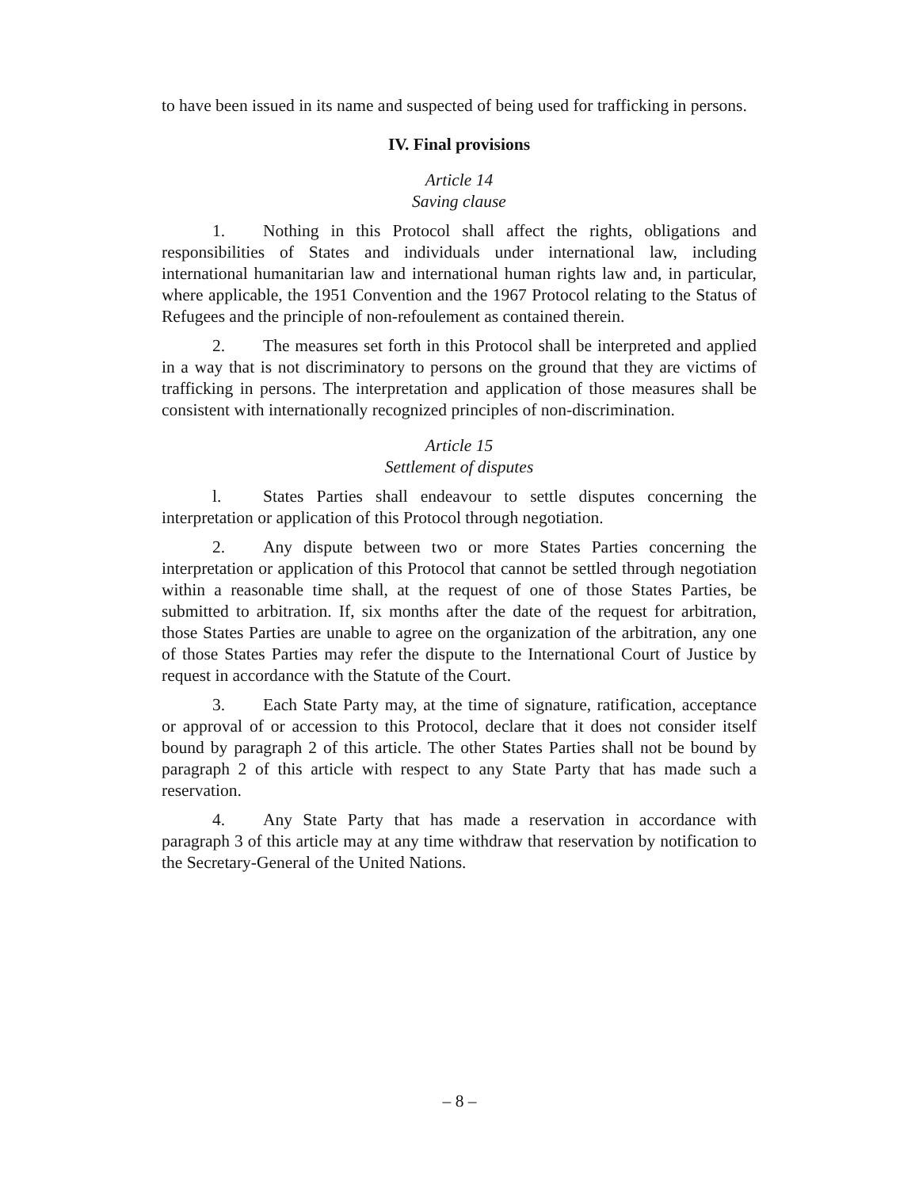to have been issued in its name and suspected of being used for trafficking in persons.
IV. Final provisions
Article 14
Saving clause
1. Nothing in this Protocol shall affect the rights, obligations and responsibilities of States and individuals under international law, including international humanitarian law and international human rights law and, in particular, where applicable, the 1951 Convention and the 1967 Protocol relating to the Status of Refugees and the principle of non-refoulement as contained therein.
2. The measures set forth in this Protocol shall be interpreted and applied in a way that is not discriminatory to persons on the ground that they are victims of trafficking in persons. The interpretation and application of those measures shall be consistent with internationally recognized principles of non-discrimination.
Article 15
Settlement of disputes
l. States Parties shall endeavour to settle disputes concerning the interpretation or application of this Protocol through negotiation.
2. Any dispute between two or more States Parties concerning the interpretation or application of this Protocol that cannot be settled through negotiation within a reasonable time shall, at the request of one of those States Parties, be submitted to arbitration. If, six months after the date of the request for arbitration, those States Parties are unable to agree on the organization of the arbitration, any one of those States Parties may refer the dispute to the International Court of Justice by request in accordance with the Statute of the Court.
3. Each State Party may, at the time of signature, ratification, acceptance or approval of or accession to this Protocol, declare that it does not consider itself bound by paragraph 2 of this article. The other States Parties shall not be bound by paragraph 2 of this article with respect to any State Party that has made such a reservation.
4. Any State Party that has made a reservation in accordance with paragraph 3 of this article may at any time withdraw that reservation by notification to the Secretary-General of the United Nations.
– 8 –